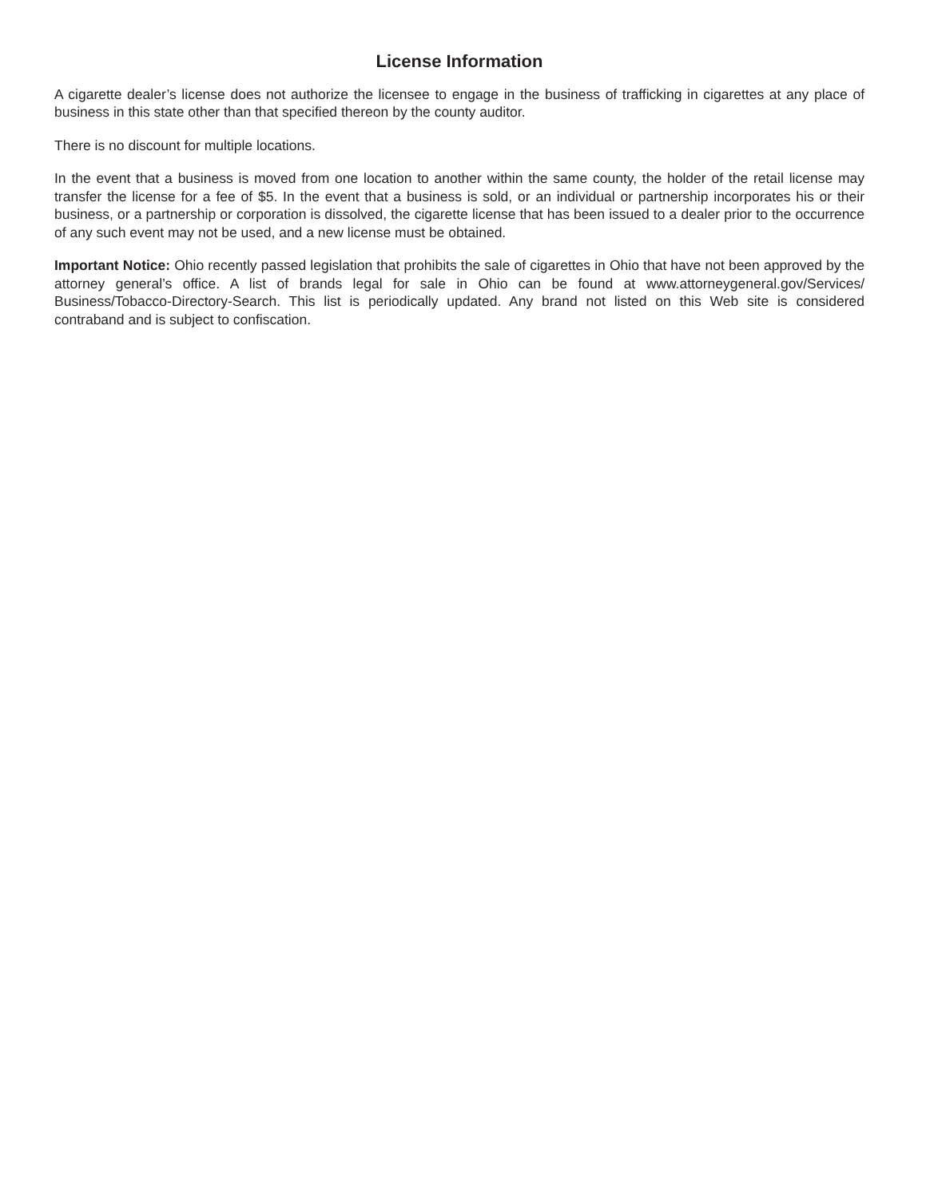License Information
A cigarette dealer’s license does not authorize the licensee to engage in the business of trafficking in cigarettes at any place of business in this state other than that specified thereon by the county auditor.
There is no discount for multiple locations.
In the event that a business is moved from one location to another within the same county, the holder of the retail license may transfer the license for a fee of $5. In the event that a business is sold, or an individual or partnership incorporates his or their business, or a partnership or corporation is dissolved, the cigarette license that has been issued to a dealer prior to the occurrence of any such event may not be used, and a new license must be obtained.
Important Notice: Ohio recently passed legislation that prohibits the sale of cigarettes in Ohio that have not been approved by the attorney general’s office. A list of brands legal for sale in Ohio can be found at www.attorneygeneral.gov/Services/ Business/Tobacco-Directory-Search. This list is periodically updated. Any brand not listed on this Web site is considered contraband and is subject to confiscation.